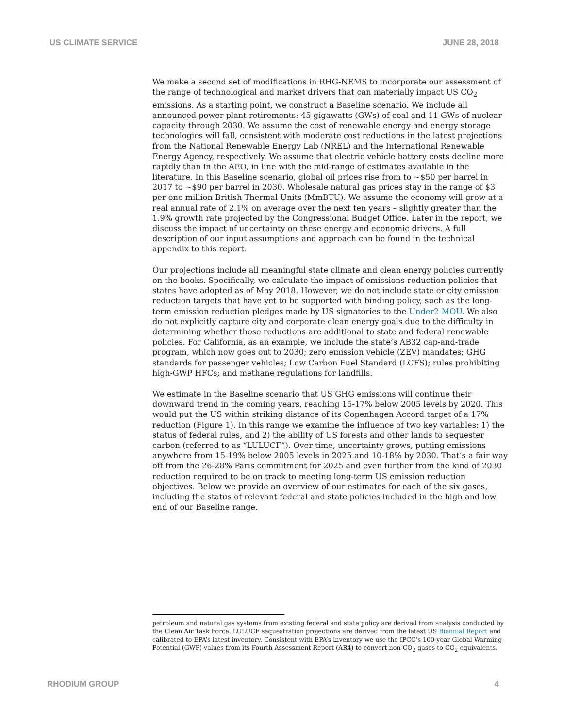US CLIMATE SERVICE JUNE 28, 2018
We make a second set of modifications in RHG-NEMS to incorporate our assessment of the range of technological and market drivers that can materially impact US CO<sub>2</sub> emissions. As a starting point, we construct a Baseline scenario. We include all announced power plant retirements: 45 gigawatts (GWs) of coal and 11 GWs of nuclear capacity through 2030. We assume the cost of renewable energy and energy storage technologies will fall, consistent with moderate cost reductions in the latest projections from the National Renewable Energy Lab (NREL) and the International Renewable Energy Agency, respectively. We assume that electric vehicle battery costs decline more rapidly than in the AEO, in line with the mid-range of estimates available in the literature. In this Baseline scenario, global oil prices rise from to ~$50 per barrel in 2017 to ~$90 per barrel in 2030. Wholesale natural gas prices stay in the range of $3 per one million British Thermal Units (MmBTU). We assume the economy will grow at a real annual rate of 2.1% on average over the next ten years – slightly greater than the 1.9% growth rate projected by the Congressional Budget Office. Later in the report, we discuss the impact of uncertainty on these energy and economic drivers. A full description of our input assumptions and approach can be found in the technical appendix to this report.
Our projections include all meaningful state climate and clean energy policies currently on the books. Specifically, we calculate the impact of emissions-reduction policies that states have adopted as of May 2018. However, we do not include state or city emission reduction targets that have yet to be supported with binding policy, such as the long-term emission reduction pledges made by US signatories to the Under2 MOU. We also do not explicitly capture city and corporate clean energy goals due to the difficulty in determining whether those reductions are additional to state and federal renewable policies. For California, as an example, we include the state’s AB32 cap-and-trade program, which now goes out to 2030; zero emission vehicle (ZEV) mandates; GHG standards for passenger vehicles; Low Carbon Fuel Standard (LCFS); rules prohibiting high-GWP HFCs; and methane regulations for landfills.
We estimate in the Baseline scenario that US GHG emissions will continue their downward trend in the coming years, reaching 15-17% below 2005 levels by 2020. This would put the US within striking distance of its Copenhagen Accord target of a 17% reduction (Figure 1). In this range we examine the influence of two key variables: 1) the status of federal rules, and 2) the ability of US forests and other lands to sequester carbon (referred to as “LULUCF”). Over time, uncertainty grows, putting emissions anywhere from 15-19% below 2005 levels in 2025 and 10-18% by 2030. That’s a fair way off from the 26-28% Paris commitment for 2025 and even further from the kind of 2030 reduction required to be on track to meeting long-term US emission reduction objectives. Below we provide an overview of our estimates for each of the six gases, including the status of relevant federal and state policies included in the high and low end of our Baseline range.
petroleum and natural gas systems from existing federal and state policy are derived from analysis conducted by the Clean Air Task Force. LULUCF sequestration projections are derived from the latest US Biennial Report and calibrated to EPA’s latest inventory. Consistent with EPA’s inventory we use the IPCC’s 100-year Global Warming Potential (GWP) values from its Fourth Assessment Report (AR4) to convert non-CO<sub>2</sub> gases to CO<sub>2</sub> equivalents.
RHODIUM GROUP 4